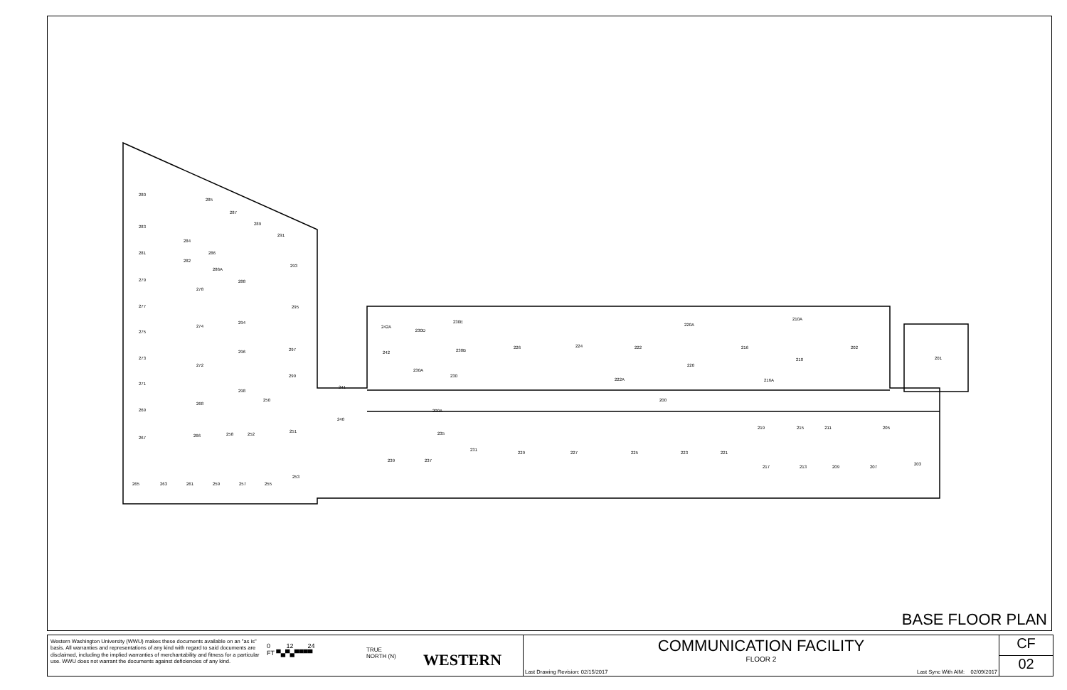280
283
281
279
277
275
273
271
269
267
285
287
289
291
293
295
297
299
278
288
274
294
272
296
268
298
250
241
240
251
253
265
263
261
259
257
255
266
258
252
242A
242
230D
230E
230B
230A
230
226
224
222
222A
220A
220
216
216A
210A
210
202
201
200
200A
235
231
229
227
225
223
221
219
215
211
205
217
213
209
207
203
239
237
284
282
286
286A
BASE FLOOR PLAN
Western Washington University (WWU) makes these documents available on an "as is" basis. All warranties and representations of any kind with regard to said documents are disclaimed, including the implied warranties of merchantability and fitness for a particular use. WWU does not warrant the documents against deficiencies of any kind.
0 12 24
FT ▀▄▀▄▀▀▀▀
TRUE
NORTH (N)
WESTERN
COMMUNICATION FACILITY
FLOOR 2
Last Drawing Revision: 02/15/2017 Last Sync With AIM: 02/09/2017
CF
02